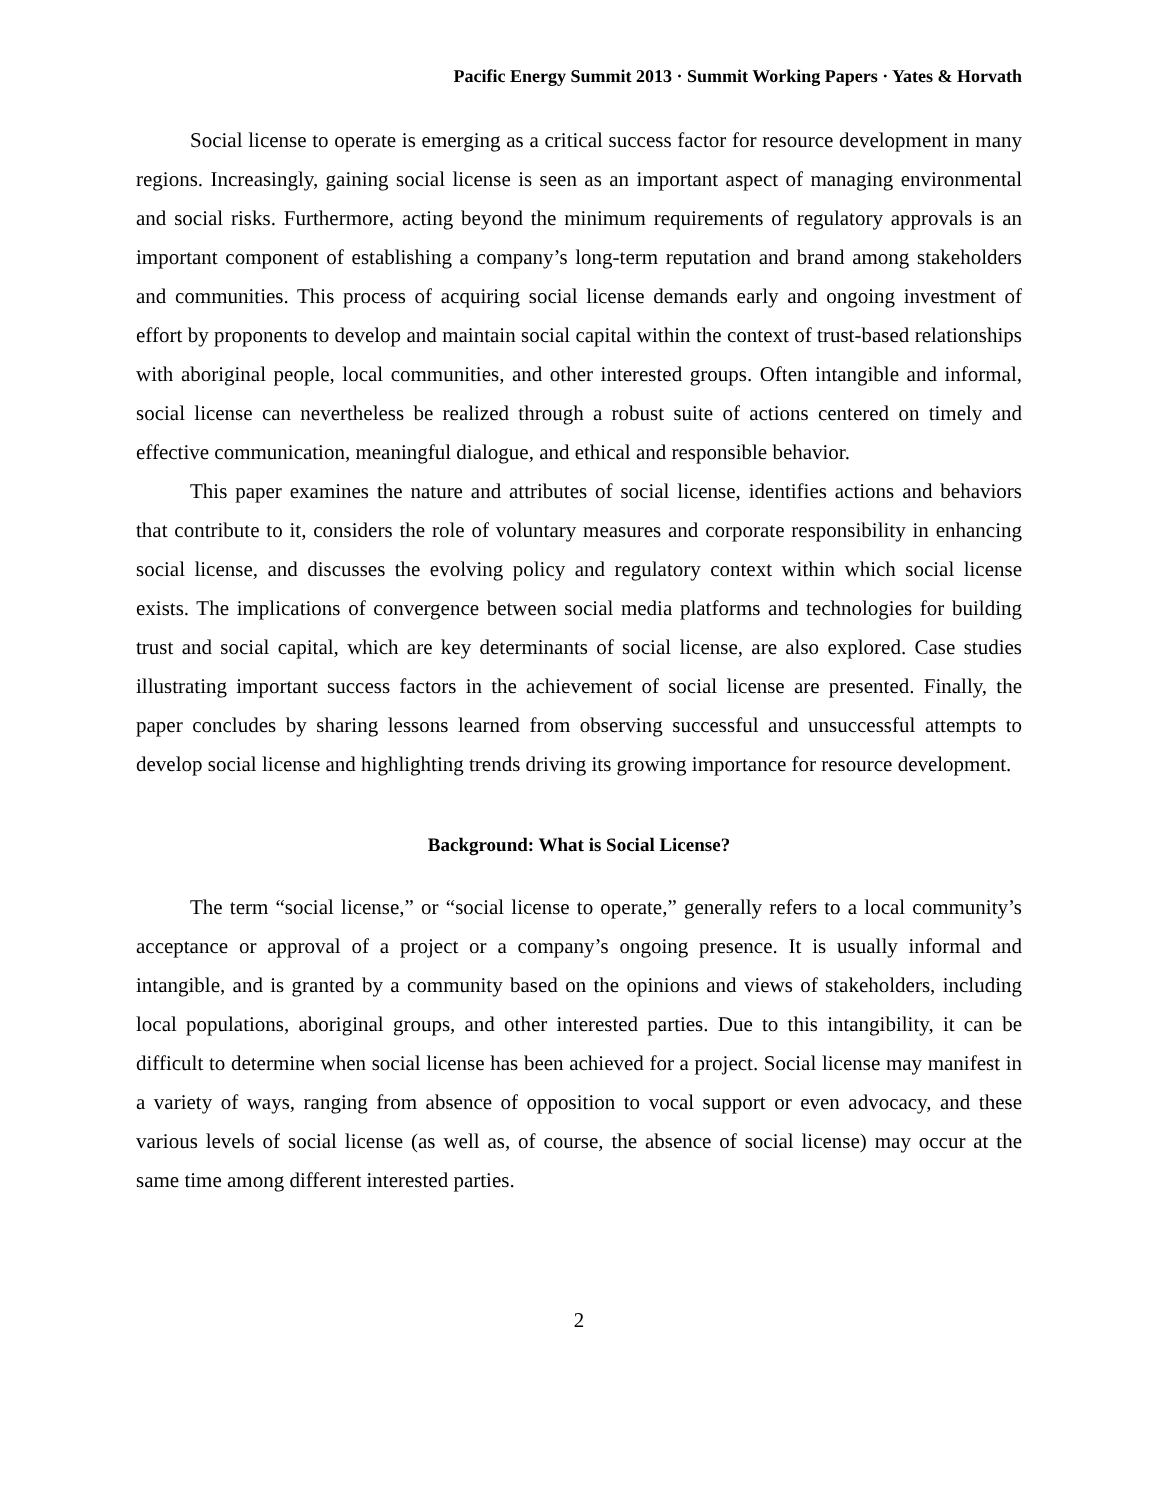Pacific Energy Summit 2013 · Summit Working Papers · Yates & Horvath
Social license to operate is emerging as a critical success factor for resource development in many regions. Increasingly, gaining social license is seen as an important aspect of managing environmental and social risks. Furthermore, acting beyond the minimum requirements of regulatory approvals is an important component of establishing a company’s long-term reputation and brand among stakeholders and communities. This process of acquiring social license demands early and ongoing investment of effort by proponents to develop and maintain social capital within the context of trust-based relationships with aboriginal people, local communities, and other interested groups. Often intangible and informal, social license can nevertheless be realized through a robust suite of actions centered on timely and effective communication, meaningful dialogue, and ethical and responsible behavior.
This paper examines the nature and attributes of social license, identifies actions and behaviors that contribute to it, considers the role of voluntary measures and corporate responsibility in enhancing social license, and discusses the evolving policy and regulatory context within which social license exists. The implications of convergence between social media platforms and technologies for building trust and social capital, which are key determinants of social license, are also explored. Case studies illustrating important success factors in the achievement of social license are presented. Finally, the paper concludes by sharing lessons learned from observing successful and unsuccessful attempts to develop social license and highlighting trends driving its growing importance for resource development.
Background: What is Social License?
The term “social license,” or “social license to operate,” generally refers to a local community’s acceptance or approval of a project or a company’s ongoing presence. It is usually informal and intangible, and is granted by a community based on the opinions and views of stakeholders, including local populations, aboriginal groups, and other interested parties. Due to this intangibility, it can be difficult to determine when social license has been achieved for a project. Social license may manifest in a variety of ways, ranging from absence of opposition to vocal support or even advocacy, and these various levels of social license (as well as, of course, the absence of social license) may occur at the same time among different interested parties.
2